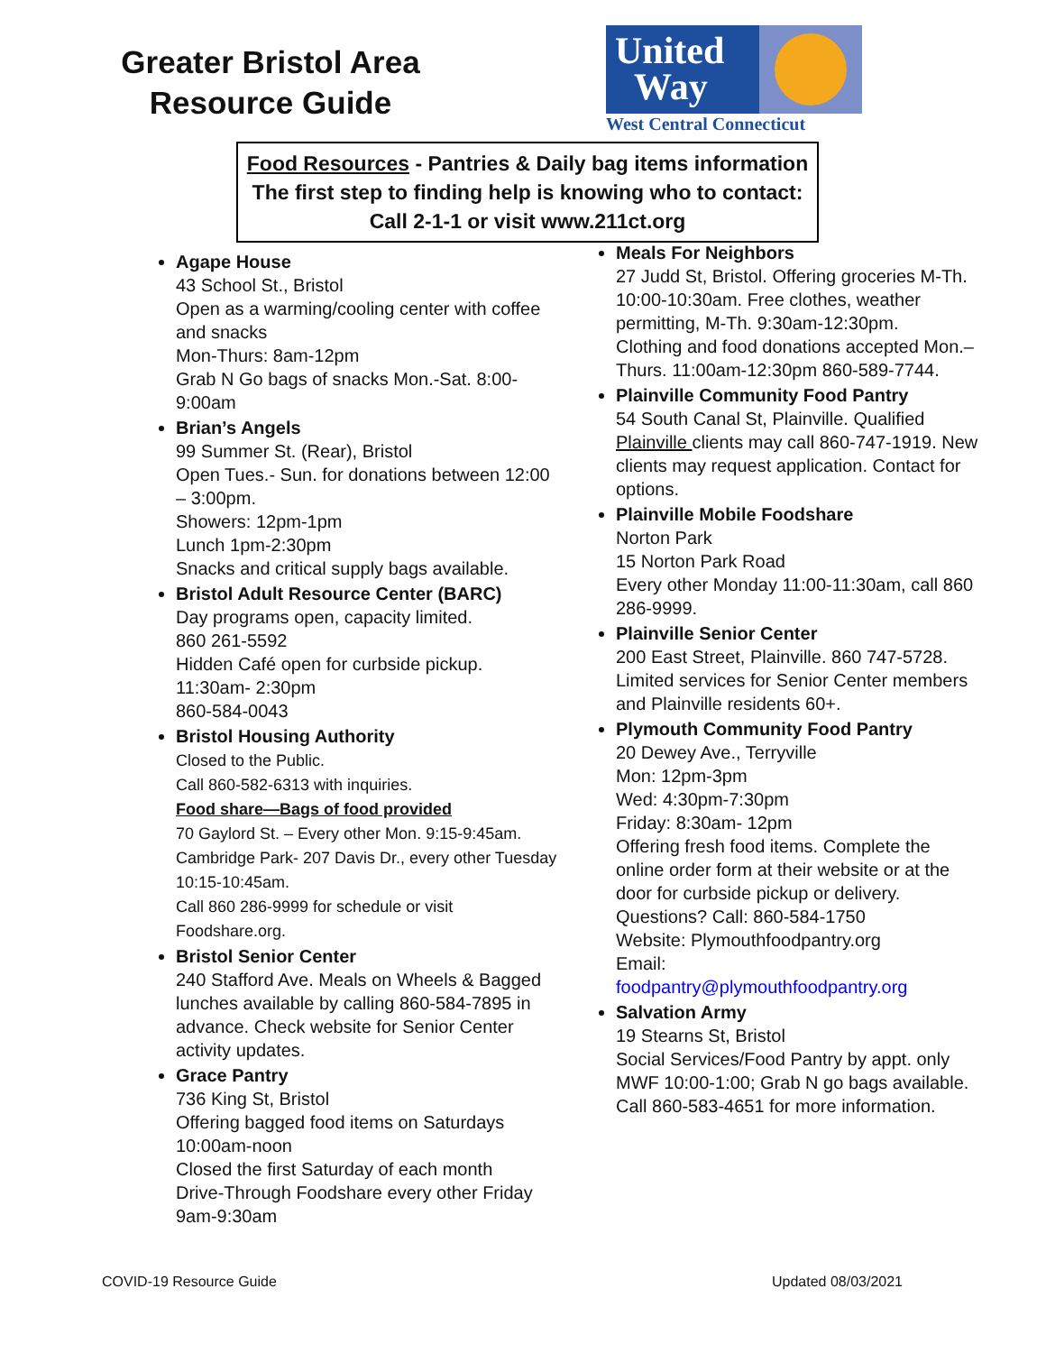Greater Bristol Area
Resource Guide
United
Way
West Central Connecticut
Food Resources - Pantries & Daily bag items information
The first step to finding help is knowing who to contact:
Call 2-1-1 or visit www.211ct.org
Agape House
43 School St., Bristol
Open as a warming/cooling center with coffee and snacks
Mon-Thurs: 8am-12pm
Grab N Go bags of snacks Mon.-Sat. 8:00-9:00am
Brian’s Angels
99 Summer St. (Rear), Bristol
Open Tues.- Sun. for donations between 12:00 – 3:00pm.
Showers: 12pm-1pm
Lunch 1pm-2:30pm
Snacks and critical supply bags available.
Bristol Adult Resource Center (BARC)
Day programs open, capacity limited.
860 261-5592
Hidden Café open for curbside pickup. 11:30am- 2:30pm
860-584-0043
Bristol Housing Authority
Closed to the Public.
Call 860-582-6313 with inquiries.
Food share—Bags of food provided
70 Gaylord St. – Every other Mon. 9:15-9:45am. Cambridge Park- 207 Davis Dr., every other Tuesday 10:15-10:45am.
Call 860 286-9999 for schedule or visit Foodshare.org.
Bristol Senior Center
240 Stafford Ave. Meals on Wheels & Bagged lunches available by calling 860-584-7895 in advance. Check website for Senior Center activity updates.
Grace Pantry
736 King St, Bristol
Offering bagged food items on Saturdays 10:00am-noon
Closed the first Saturday of each month
Drive-Through Foodshare every other Friday 9am-9:30am
Meals For Neighbors
27 Judd St, Bristol. Offering groceries M-Th. 10:00-10:30am. Free clothes, weather permitting, M-Th. 9:30am-12:30pm.
Clothing and food donations accepted Mon.–Thurs. 11:00am-12:30pm 860-589-7744.
Plainville Community Food Pantry
54 South Canal St, Plainville. Qualified Plainville clients may call 860-747-1919. New clients may request application. Contact for options.
Plainville Mobile Foodshare
Norton Park
15 Norton Park Road
Every other Monday 11:00-11:30am, call 860 286-9999.
Plainville Senior Center
200 East Street, Plainville. 860 747-5728. Limited services for Senior Center members and Plainville residents 60+.
Plymouth Community Food Pantry
20 Dewey Ave., Terryville
Mon: 12pm-3pm
Wed: 4:30pm-7:30pm
Friday: 8:30am- 12pm
Offering fresh food items. Complete the online order form at their website or at the door for curbside pickup or delivery. Questions? Call: 860-584-1750
Website: Plymouthfoodpantry.org
Email:
foodpantry@plymouthfoodpantry.org
Salvation Army
19 Stearns St, Bristol
Social Services/Food Pantry by appt. only
MWF 10:00-1:00; Grab N go bags available.
Call 860-583-4651 for more information.
COVID-19 Resource Guide Updated 08/03/2021